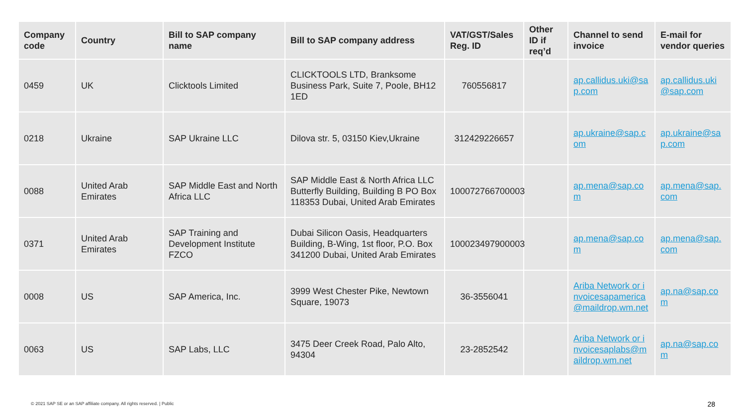| Company code | Country | Bill to SAP company name | Bill to SAP company address | VAT/GST/Sales Reg. ID | Other ID if req’d | Channel to send invoice | E-mail for vendor queries |
| --- | --- | --- | --- | --- | --- | --- | --- |
| 0459 | UK | Clicktools Limited | CLICKTOOLS LTD, Branksome Business Park, Suite 7, Poole, BH12 1ED | 760556817 | | ap.callidus.uki@sap.com | ap.callidus.uki@sap.com |
| 0218 | Ukraine | SAP Ukraine LLC | Dilova str. 5, 03150 Kiev,Ukraine | 312429226657 | | ap.ukraine@sap.com | ap.ukraine@sap.com |
| 0088 | United Arab Emirates | SAP Middle East and North Africa LLC | SAP Middle East & North Africa LLC Butterfly Building, Building B PO Box 118353 Dubai, United Arab Emirates | 100072766700003 | | ap.mena@sap.com | ap.mena@sap.com |
| 0371 | United Arab Emirates | SAP Training and Development Institute FZCO | Dubai Silicon Oasis, Headquarters Building, B-Wing, 1st floor, P.O. Box 341200 Dubai, United Arab Emirates | 100023497900003 | | ap.mena@sap.com | ap.mena@sap.com |
| 0008 | US | SAP America, Inc. | 3999 West Chester Pike, Newtown Square, 19073 | 36-3556041 | | Ariba Network or invoicesapamerica@maildrop.wm.net | ap.na@sap.com |
| 0063 | US | SAP Labs, LLC | 3475 Deer Creek Road, Palo Alto, 94304 | 23-2852542 | | Ariba Network or invoicesaplabs@maildrop.wm.net | ap.na@sap.com |
© 2021 SAP SE or an SAP affiliate company. All rights reserved. | Public
28